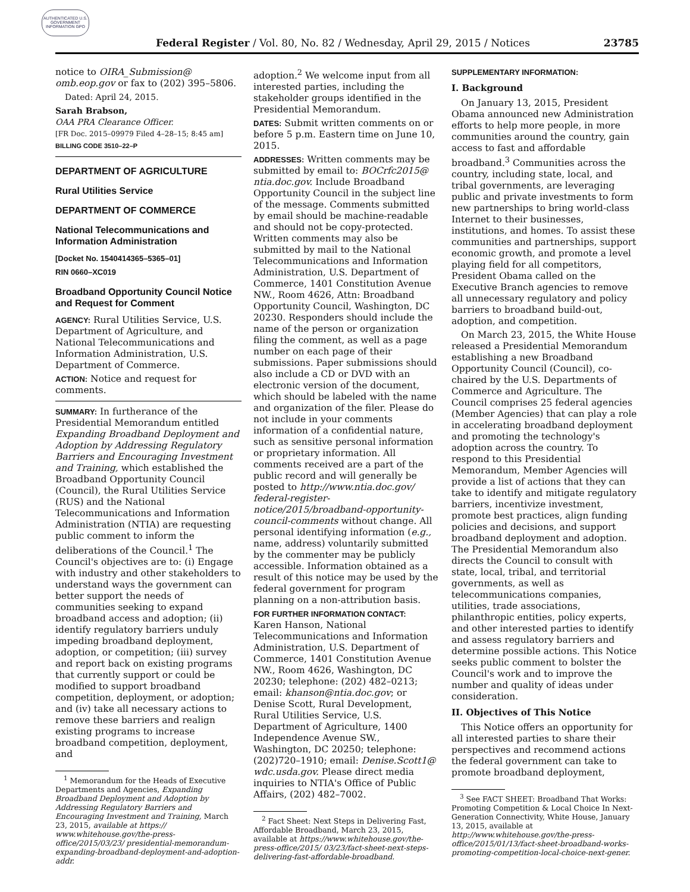AUTHENTICATED U.S. GOVERNMENT INFORMATION GPO
Federal Register / Vol. 80, No. 82 / Wednesday, April 29, 2015 / Notices 23785
notice to OIRA_Submission@ omb.eop.gov or fax to (202) 395–5806.
Dated: April 24, 2015.
Sarah Brabson,
OAA PRA Clearance Officer.
[FR Doc. 2015–09979 Filed 4–28–15; 8:45 am]
BILLING CODE 3510–22–P
DEPARTMENT OF AGRICULTURE
Rural Utilities Service
DEPARTMENT OF COMMERCE
National Telecommunications and Information Administration
[Docket No. 1540414365–5365–01]
RIN 0660–XC019
Broadband Opportunity Council Notice and Request for Comment
AGENCY: Rural Utilities Service, U.S. Department of Agriculture, and National Telecommunications and Information Administration, U.S. Department of Commerce.
ACTION: Notice and request for comments.
SUMMARY: In furtherance of the Presidential Memorandum entitled Expanding Broadband Deployment and Adoption by Addressing Regulatory Barriers and Encouraging Investment and Training, which established the Broadband Opportunity Council (Council), the Rural Utilities Service (RUS) and the National Telecommunications and Information Administration (NTIA) are requesting public comment to inform the deliberations of the Council.<sup>1</sup> The Council's objectives are to: (i) Engage with industry and other stakeholders to understand ways the government can better support the needs of communities seeking to expand broadband access and adoption; (ii) identify regulatory barriers unduly impeding broadband deployment, adoption, or competition; (iii) survey and report back on existing programs that currently support or could be modified to support broadband competition, deployment, or adoption; and (iv) take all necessary actions to remove these barriers and realign existing programs to increase broadband competition, deployment, and
<sup>1</sup> Memorandum for the Heads of Executive Departments and Agencies, Expanding Broadband Deployment and Adoption by Addressing Regulatory Barriers and Encouraging Investment and Training, March 23, 2015, available at https:// www.whitehouse.gov/the-press-office/2015/03/23/ presidential-memorandum-expanding-broadband-deployment-and-adoption-addr.
adoption.<sup>2</sup> We welcome input from all interested parties, including the stakeholder groups identified in the Presidential Memorandum.
DATES: Submit written comments on or before 5 p.m. Eastern time on June 10, 2015.
ADDRESSES: Written comments may be submitted by email to: BOCrfc2015@ ntia.doc.gov. Include Broadband Opportunity Council in the subject line of the message. Comments submitted by email should be machine-readable and should not be copy-protected. Written comments may also be submitted by mail to the National Telecommunications and Information Administration, U.S. Department of Commerce, 1401 Constitution Avenue NW., Room 4626, Attn: Broadband Opportunity Council, Washington, DC 20230. Responders should include the name of the person or organization filing the comment, as well as a page number on each page of their submissions. Paper submissions should also include a CD or DVD with an electronic version of the document, which should be labeled with the name and organization of the filer. Please do not include in your comments information of a confidential nature, such as sensitive personal information or proprietary information. All comments received are a part of the public record and will generally be posted to http://www.ntia.doc.gov/ federal-register-notice/2015/broadband-opportunity-council-comments without change. All personal identifying information (e.g., name, address) voluntarily submitted by the commenter may be publicly accessible. Information obtained as a result of this notice may be used by the federal government for program planning on a non-attribution basis.
FOR FURTHER INFORMATION CONTACT:
Karen Hanson, National Telecommunications and Information Administration, U.S. Department of Commerce, 1401 Constitution Avenue NW., Room 4626, Washington, DC 20230; telephone: (202) 482–0213; email: khanson@ntia.doc.gov; or Denise Scott, Rural Development, Rural Utilities Service, U.S. Department of Agriculture, 1400 Independence Avenue SW., Washington, DC 20250; telephone: (202)720–1910; email: Denise.Scott1@ wdc.usda.gov. Please direct media inquiries to NTIA's Office of Public Affairs, (202) 482–7002.
<sup>2</sup> Fact Sheet: Next Steps in Delivering Fast, Affordable Broadband, March 23, 2015, available at https://www.whitehouse.gov/the-press-office/2015/ 03/23/fact-sheet-next-steps-delivering-fast-affordable-broadband.
SUPPLEMENTARY INFORMATION:
I. Background
On January 13, 2015, President Obama announced new Administration efforts to help more people, in more communities around the country, gain access to fast and affordable broadband.<sup>3</sup> Communities across the country, including state, local, and tribal governments, are leveraging public and private investments to form new partnerships to bring world-class Internet to their businesses, institutions, and homes. To assist these communities and partnerships, support economic growth, and promote a level playing field for all competitors, President Obama called on the Executive Branch agencies to remove all unnecessary regulatory and policy barriers to broadband build-out, adoption, and competition.
On March 23, 2015, the White House released a Presidential Memorandum establishing a new Broadband Opportunity Council (Council), co-chaired by the U.S. Departments of Commerce and Agriculture. The Council comprises 25 federal agencies (Member Agencies) that can play a role in accelerating broadband deployment and promoting the technology's adoption across the country. To respond to this Presidential Memorandum, Member Agencies will provide a list of actions that they can take to identify and mitigate regulatory barriers, incentivize investment, promote best practices, align funding policies and decisions, and support broadband deployment and adoption. The Presidential Memorandum also directs the Council to consult with state, local, tribal, and territorial governments, as well as telecommunications companies, utilities, trade associations, philanthropic entities, policy experts, and other interested parties to identify and assess regulatory barriers and determine possible actions. This Notice seeks public comment to bolster the Council's work and to improve the number and quality of ideas under consideration.
II. Objectives of This Notice
This Notice offers an opportunity for all interested parties to share their perspectives and recommend actions the federal government can take to promote broadband deployment,
<sup>3</sup> See FACT SHEET: Broadband That Works: Promoting Competition & Local Choice In Next-Generation Connectivity, White House, January 13, 2015, available at http://www.whitehouse.gov/the-press-office/2015/01/13/fact-sheet-broadband-works-promoting-competition-local-choice-next-gener.